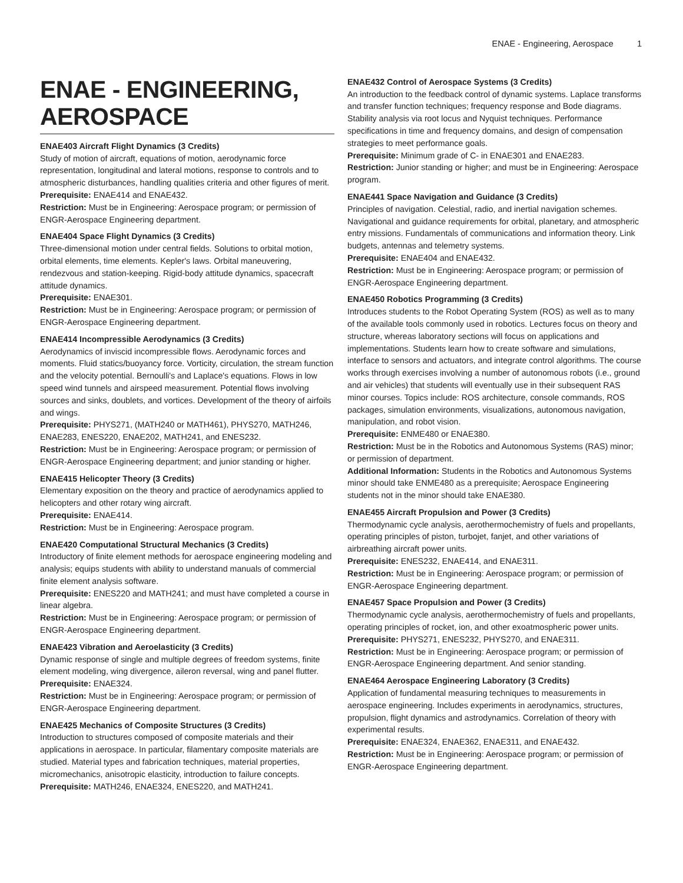ENAE - Engineering, Aerospace 1
ENAE - ENGINEERING, AEROSPACE
ENAE403 Aircraft Flight Dynamics (3 Credits)
Study of motion of aircraft, equations of motion, aerodynamic force representation, longitudinal and lateral motions, response to controls and to atmospheric disturbances, handling qualities criteria and other figures of merit.
Prerequisite: ENAE414 and ENAE432.
Restriction: Must be in Engineering: Aerospace program; or permission of ENGR-Aerospace Engineering department.
ENAE404 Space Flight Dynamics (3 Credits)
Three-dimensional motion under central fields. Solutions to orbital motion, orbital elements, time elements. Kepler's laws. Orbital maneuvering, rendezvous and station-keeping. Rigid-body attitude dynamics, spacecraft attitude dynamics.
Prerequisite: ENAE301.
Restriction: Must be in Engineering: Aerospace program; or permission of ENGR-Aerospace Engineering department.
ENAE414 Incompressible Aerodynamics (3 Credits)
Aerodynamics of inviscid incompressible flows. Aerodynamic forces and moments. Fluid statics/buoyancy force. Vorticity, circulation, the stream function and the velocity potential. Bernoulli's and Laplace's equations. Flows in low speed wind tunnels and airspeed measurement. Potential flows involving sources and sinks, doublets, and vortices. Development of the theory of airfoils and wings.
Prerequisite: PHYS271, (MATH240 or MATH461), PHYS270, MATH246, ENAE283, ENES220, ENAE202, MATH241, and ENES232.
Restriction: Must be in Engineering: Aerospace program; or permission of ENGR-Aerospace Engineering department; and junior standing or higher.
ENAE415 Helicopter Theory (3 Credits)
Elementary exposition on the theory and practice of aerodynamics applied to helicopters and other rotary wing aircraft.
Prerequisite: ENAE414.
Restriction: Must be in Engineering: Aerospace program.
ENAE420 Computational Structural Mechanics (3 Credits)
Introductory of finite element methods for aerospace engineering modeling and analysis; equips students with ability to understand manuals of commercial finite element analysis software.
Prerequisite: ENES220 and MATH241; and must have completed a course in linear algebra.
Restriction: Must be in Engineering: Aerospace program; or permission of ENGR-Aerospace Engineering department.
ENAE423 Vibration and Aeroelasticity (3 Credits)
Dynamic response of single and multiple degrees of freedom systems, finite element modeling, wing divergence, aileron reversal, wing and panel flutter.
Prerequisite: ENAE324.
Restriction: Must be in Engineering: Aerospace program; or permission of ENGR-Aerospace Engineering department.
ENAE425 Mechanics of Composite Structures (3 Credits)
Introduction to structures composed of composite materials and their applications in aerospace. In particular, filamentary composite materials are studied. Material types and fabrication techniques, material properties, micromechanics, anisotropic elasticity, introduction to failure concepts.
Prerequisite: MATH246, ENAE324, ENES220, and MATH241.
ENAE432 Control of Aerospace Systems (3 Credits)
An introduction to the feedback control of dynamic systems. Laplace transforms and transfer function techniques; frequency response and Bode diagrams. Stability analysis via root locus and Nyquist techniques. Performance specifications in time and frequency domains, and design of compensation strategies to meet performance goals.
Prerequisite: Minimum grade of C- in ENAE301 and ENAE283.
Restriction: Junior standing or higher; and must be in Engineering: Aerospace program.
ENAE441 Space Navigation and Guidance (3 Credits)
Principles of navigation. Celestial, radio, and inertial navigation schemes. Navigational and guidance requirements for orbital, planetary, and atmospheric entry missions. Fundamentals of communications and information theory. Link budgets, antennas and telemetry systems.
Prerequisite: ENAE404 and ENAE432.
Restriction: Must be in Engineering: Aerospace program; or permission of ENGR-Aerospace Engineering department.
ENAE450 Robotics Programming (3 Credits)
Introduces students to the Robot Operating System (ROS) as well as to many of the available tools commonly used in robotics. Lectures focus on theory and structure, whereas laboratory sections will focus on applications and implementations. Students learn how to create software and simulations, interface to sensors and actuators, and integrate control algorithms. The course works through exercises involving a number of autonomous robots (i.e., ground and air vehicles) that students will eventually use in their subsequent RAS minor courses. Topics include: ROS architecture, console commands, ROS packages, simulation environments, visualizations, autonomous navigation, manipulation, and robot vision.
Prerequisite: ENME480 or ENAE380.
Restriction: Must be in the Robotics and Autonomous Systems (RAS) minor; or permission of department.
Additional Information: Students in the Robotics and Autonomous Systems minor should take ENME480 as a prerequisite; Aerospace Engineering students not in the minor should take ENAE380.
ENAE455 Aircraft Propulsion and Power (3 Credits)
Thermodynamic cycle analysis, aerothermochemistry of fuels and propellants, operating principles of piston, turbojet, fanjet, and other variations of airbreathing aircraft power units.
Prerequisite: ENES232, ENAE414, and ENAE311.
Restriction: Must be in Engineering: Aerospace program; or permission of ENGR-Aerospace Engineering department.
ENAE457 Space Propulsion and Power (3 Credits)
Thermodynamic cycle analysis, aerothermochemistry of fuels and propellants, operating principles of rocket, ion, and other exoatmospheric power units.
Prerequisite: PHYS271, ENES232, PHYS270, and ENAE311.
Restriction: Must be in Engineering: Aerospace program; or permission of ENGR-Aerospace Engineering department. And senior standing.
ENAE464 Aerospace Engineering Laboratory (3 Credits)
Application of fundamental measuring techniques to measurements in aerospace engineering. Includes experiments in aerodynamics, structures, propulsion, flight dynamics and astrodynamics. Correlation of theory with experimental results.
Prerequisite: ENAE324, ENAE362, ENAE311, and ENAE432.
Restriction: Must be in Engineering: Aerospace program; or permission of ENGR-Aerospace Engineering department.